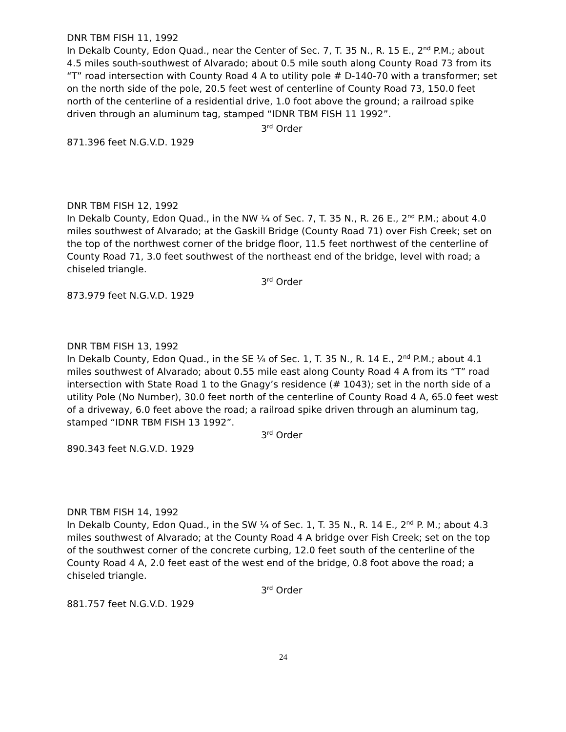DNR TBM FISH 11, 1992
In Dekalb County, Edon Quad., near the Center of Sec. 7, T. 35 N., R. 15 E., 2<sup>nd</sup> P.M.; about 4.5 miles south-southwest of Alvarado; about 0.5 mile south along County Road 73 from its “T” road intersection with County Road 4 A to utility pole # D-140-70 with a transformer; set on the north side of the pole, 20.5 feet west of centerline of County Road 73, 150.0 feet north of the centerline of a residential drive, 1.0 foot above the ground; a railroad spike driven through an aluminum tag, stamped “IDNR TBM FISH 11 1992”.
3<sup>rd</sup> Order
871.396 feet N.G.V.D. 1929
DNR TBM FISH 12, 1992
In Dekalb County, Edon Quad., in the NW ¼ of Sec. 7, T. 35 N., R. 26 E., 2<sup>nd</sup> P.M.; about 4.0 miles southwest of Alvarado; at the Gaskill Bridge (County Road 71) over Fish Creek; set on the top of the northwest corner of the bridge floor, 11.5 feet northwest of the centerline of County Road 71, 3.0 feet southwest of the northeast end of the bridge, level with road; a chiseled triangle.
3<sup>rd</sup> Order
873.979 feet N.G.V.D. 1929
DNR TBM FISH 13, 1992
In Dekalb County, Edon Quad., in the SE ¼ of Sec. 1, T. 35 N., R. 14 E., 2<sup>nd</sup> P.M.; about 4.1 miles southwest of Alvarado; about 0.55 mile east along County Road 4 A from its “T” road intersection with State Road 1 to the Gnagy’s residence (# 1043); set in the north side of a utility Pole (No Number), 30.0 feet north of the centerline of County Road 4 A, 65.0 feet west of a driveway, 6.0 feet above the road; a railroad spike driven through an aluminum tag, stamped “IDNR TBM FISH 13 1992”.
3<sup>rd</sup> Order
890.343 feet N.G.V.D. 1929
DNR TBM FISH 14, 1992
In Dekalb County, Edon Quad., in the SW ¼ of Sec. 1, T. 35 N., R. 14 E., 2<sup>nd</sup> P. M.; about 4.3 miles southwest of Alvarado; at the County Road 4 A bridge over Fish Creek; set on the top of the southwest corner of the concrete curbing, 12.0 feet south of the centerline of the County Road 4 A, 2.0 feet east of the west end of the bridge, 0.8 foot above the road; a chiseled triangle.
3<sup>rd</sup> Order
881.757 feet N.G.V.D. 1929
24